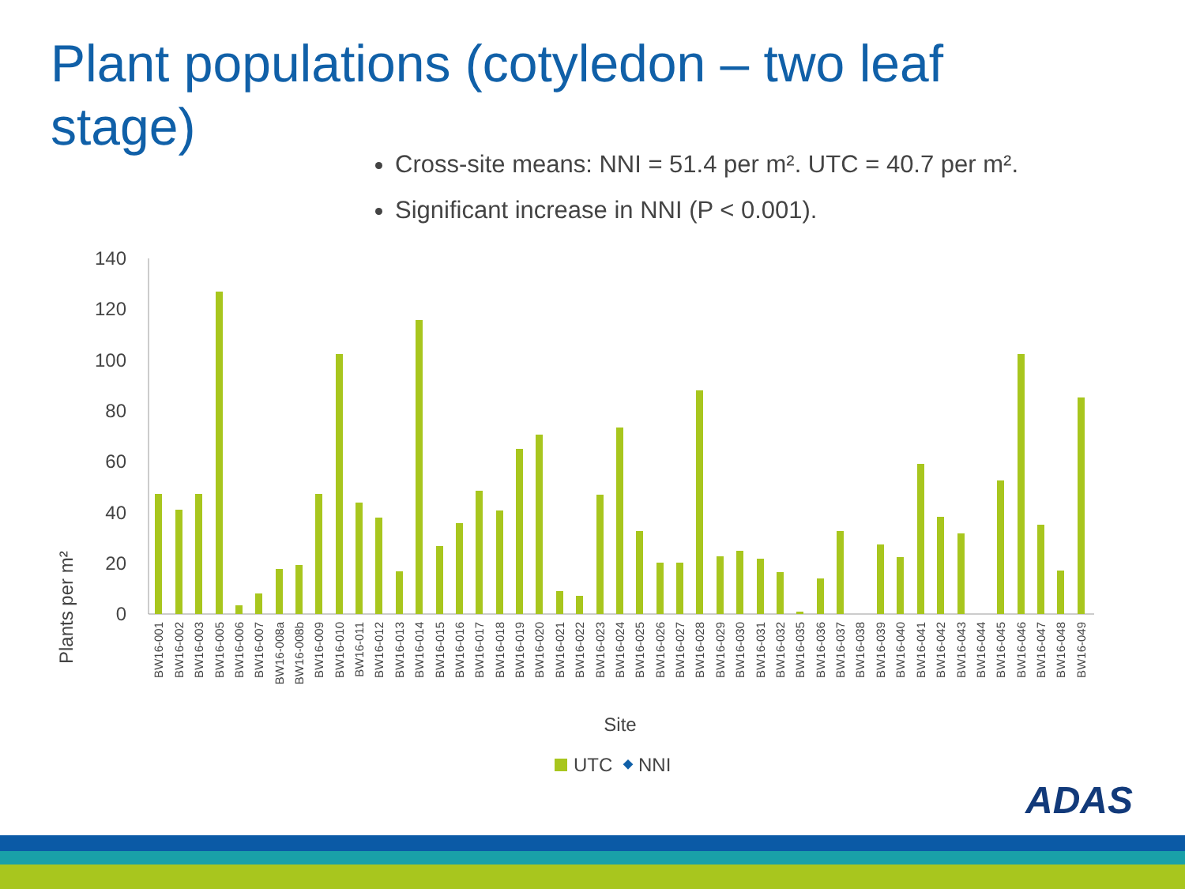Plant populations (cotyledon – two leaf stage)
Cross-site means: NNI = 51.4 per m². UTC = 40.7 per m².
Significant increase in NNI (P < 0.001).
140
120
100
80
60
40
20
0
Plants per m²
BW16-001
BW16-002
BW16-003
BW16-005
BW16-006
BW16-007
BW16-008a
BW16-008b
BW16-009
BW16-010
BW16-011
BW16-012
BW16-013
BW16-014
BW16-015
BW16-016
BW16-017
BW16-018
BW16-019
BW16-020
BW16-021
BW16-022
BW16-023
BW16-024
BW16-025
BW16-026
BW16-027
BW16-028
BW16-029
BW16-030
BW16-031
BW16-032
BW16-035
BW16-036
BW16-037
BW16-038
BW16-039
BW16-040
BW16-041
BW16-042
BW16-043
BW16-044
BW16-045
BW16-046
BW16-047
BW16-048
BW16-049
Site
UTC
NNI
ADAS